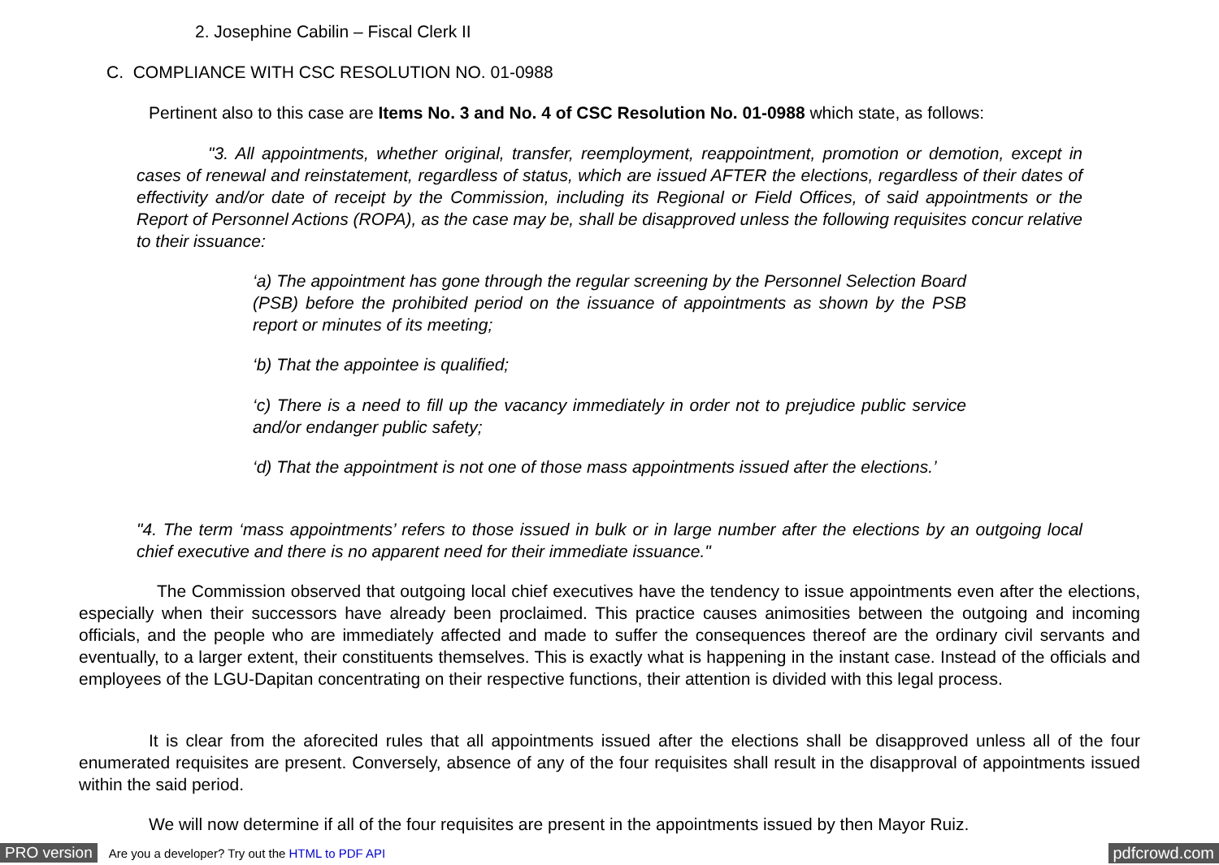2. Josephine Cabilin – Fiscal Clerk II
C. COMPLIANCE WITH CSC RESOLUTION NO. 01-0988
Pertinent also to this case are Items No. 3 and No. 4 of CSC Resolution No. 01-0988 which state, as follows:
"3. All appointments, whether original, transfer, reemployment, reappointment, promotion or demotion, except in cases of renewal and reinstatement, regardless of status, which are issued AFTER the elections, regardless of their dates of effectivity and/or date of receipt by the Commission, including its Regional or Field Offices, of said appointments or the Report of Personnel Actions (ROPA), as the case may be, shall be disapproved unless the following requisites concur relative to their issuance:
‘a) The appointment has gone through the regular screening by the Personnel Selection Board (PSB) before the prohibited period on the issuance of appointments as shown by the PSB report or minutes of its meeting;
‘b) That the appointee is qualified;
‘c) There is a need to fill up the vacancy immediately in order not to prejudice public service and/or endanger public safety;
‘d) That the appointment is not one of those mass appointments issued after the elections.’
"4. The term ‘mass appointments’ refers to those issued in bulk or in large number after the elections by an outgoing local chief executive and there is no apparent need for their immediate issuance."
The Commission observed that outgoing local chief executives have the tendency to issue appointments even after the elections, especially when their successors have already been proclaimed. This practice causes animosities between the outgoing and incoming officials, and the people who are immediately affected and made to suffer the consequences thereof are the ordinary civil servants and eventually, to a larger extent, their constituents themselves. This is exactly what is happening in the instant case. Instead of the officials and employees of the LGU-Dapitan concentrating on their respective functions, their attention is divided with this legal process.
It is clear from the aforecited rules that all appointments issued after the elections shall be disapproved unless all of the four enumerated requisites are present. Conversely, absence of any of the four requisites shall result in the disapproval of appointments issued within the said period.
We will now determine if all of the four requisites are present in the appointments issued by then Mayor Ruiz.
PRO version Are you a developer? Try out the HTML to PDF API pdfcrowd.com